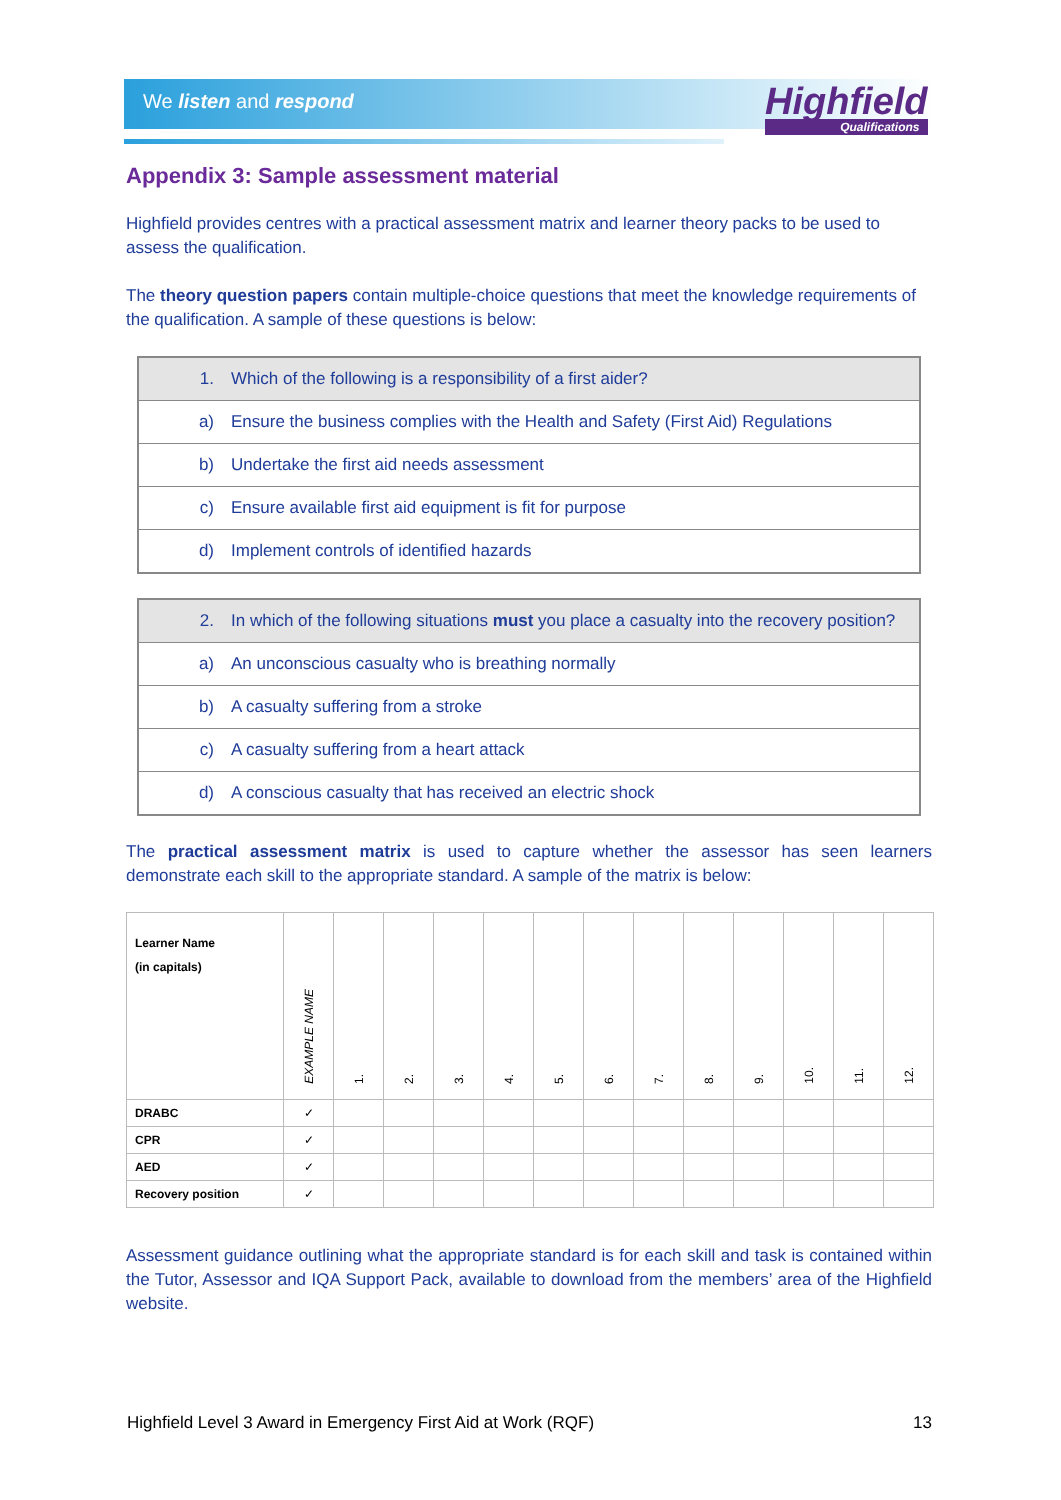We listen and respond Highfield
Qualifications
Appendix 3: Sample assessment material
Highfield provides centres with a practical assessment matrix and learner theory packs to be used to assess the qualification.
The theory question papers contain multiple-choice questions that meet the knowledge requirements of the qualification. A sample of these questions is below:
| 1. | Which of the following is a responsibility of a first aider? |
| a) | Ensure the business complies with the Health and Safety (First Aid) Regulations |
| b) | Undertake the first aid needs assessment |
| c) | Ensure available first aid equipment is fit for purpose |
| d) | Implement controls of identified hazards |
| 2. | In which of the following situations must you place a casualty into the recovery position? |
| a) | An unconscious casualty who is breathing normally |
| b) | A casualty suffering from a stroke |
| c) | A casualty suffering from a heart attack |
| d) | A conscious casualty that has received an electric shock |
The practical assessment matrix is used to capture whether the assessor has seen learners demonstrate each skill to the appropriate standard. A sample of the matrix is below:
| Learner Name (in capitals) | EXAMPLE NAME | 1. | 2. | 3. | 4. | 5. | 6. | 7. | 8. | 9. | 10. | 11. | 12. |
| --- | --- | --- | --- | --- | --- | --- | --- | --- | --- | --- | --- | --- | --- |
| DRABC | ✓ | | | | | | | | | | | | |
| CPR | ✓ | | | | | | | | | | | | |
| AED | ✓ | | | | | | | | | | | | |
| Recovery position | ✓ | | | | | | | | | | | | |
Assessment guidance outlining what the appropriate standard is for each skill and task is contained within the Tutor, Assessor and IQA Support Pack, available to download from the members’ area of the Highfield website.
Highfield Level 3 Award in Emergency First Aid at Work (RQF) 13